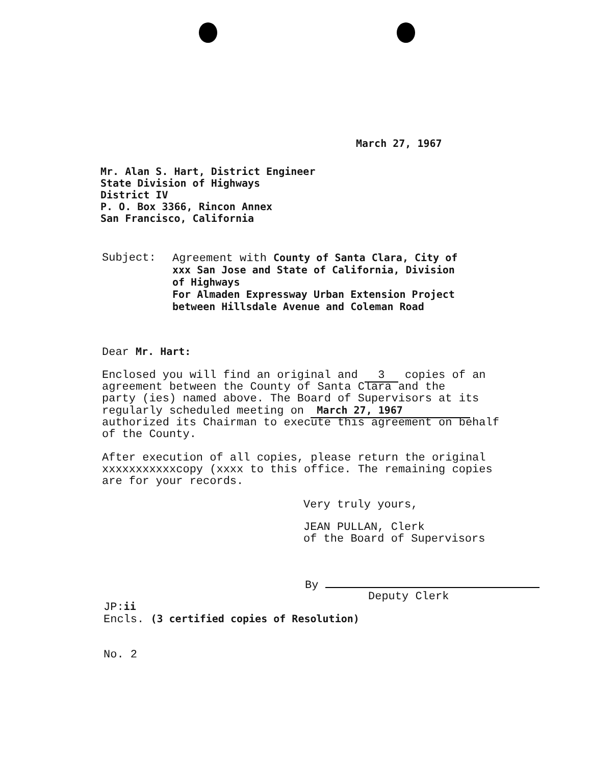March 27, 1967
Mr. Alan S. Hart, District Engineer
State Division of Highways
District IV
P. O. Box 3366, Rincon Annex
San Francisco, California
Subject: Agreement with County of Santa Clara, City of
xxx San Jose and State of California, Division
of Highways
For Almaden Expressway Urban Extension Project
between Hillsdale Avenue and Coleman Road
Dear Mr. Hart:
Enclosed you will find an original and 3 copies of an
agreement between the County of Santa Clara and the
party (ies) named above. The Board of Supervisors at its
regularly scheduled meeting on March 27, 1967
authorized its Chairman to execute this agreement on behalf
of the County.
After execution of all copies, please return the original
xxxxxxxxxxxcopy (xxxx to this office. The remaining copies
are for your records.
Very truly yours,
JEAN PULLAN, Clerk
of the Board of Supervisors
By
Deputy Clerk
JP:ii
Encls. (3 certified copies of Resolution)
No. 2